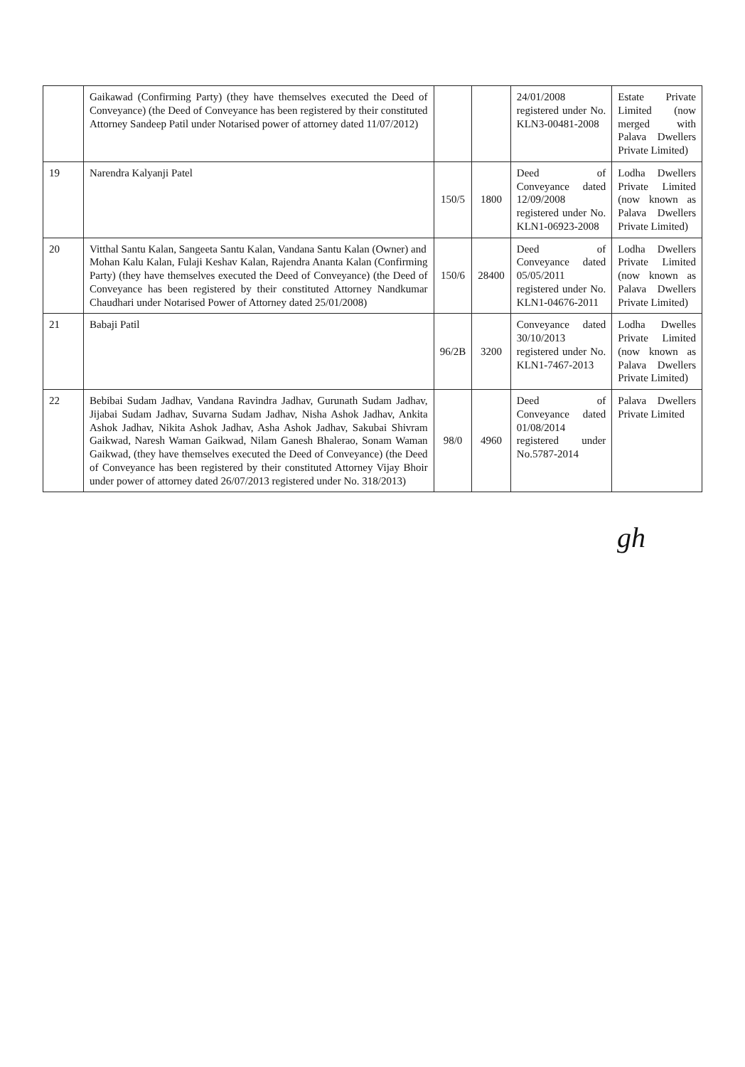| | Gaikawad (Confirming Party) (they have themselves executed the Deed of Conveyance) (the Deed of Conveyance has been registered by their constituted Attorney Sandeep Patil under Notarised power of attorney dated 11/07/2012) | | | 24/01/2008 registered under No. KLN3-00481-2008 | Estate Private Limited (now merged with Palava Dwellers Private Limited) |
| 19 | Narendra Kalyanji Patel | 150/5 | 1800 | Deed of Conveyance dated 12/09/2008 registered under No. KLN1-06923-2008 | Lodha Dwellers Private Limited (now known as Palava Dwellers Private Limited) |
| 20 | Vitthal Santu Kalan, Sangeeta Santu Kalan, Vandana Santu Kalan (Owner) and Mohan Kalu Kalan, Fulaji Keshav Kalan, Rajendra Ananta Kalan (Confirming Party) (they have themselves executed the Deed of Conveyance) (the Deed of Conveyance has been registered by their constituted Attorney Nandkumar Chaudhari under Notarised Power of Attorney dated 25/01/2008) | 150/6 | 28400 | Deed of Conveyance dated 05/05/2011 registered under No. KLN1-04676-2011 | Lodha Dwellers Private Limited (now known as Palava Dwellers Private Limited) |
| 21 | Babaji Patil | 96/2B | 3200 | Conveyance dated 30/10/2013 registered under No. KLN1-7467-2013 | Lodha Dwelles Private Limited (now known as Palava Dwellers Private Limited) |
| 22 | Bebibai Sudam Jadhav, Vandana Ravindra Jadhav, Gurunath Sudam Jadhav, Jijabai Sudam Jadhav, Suvarna Sudam Jadhav, Nisha Ashok Jadhav, Ankita Ashok Jadhav, Nikita Ashok Jadhav, Asha Ashok Jadhav, Sakubai Shivram Gaikwad, Naresh Waman Gaikwad, Nilam Ganesh Bhalerao, Sonam Waman Gaikwad, (they have themselves executed the Deed of Conveyance) (the Deed of Conveyance has been registered by their constituted Attorney Vijay Bhoir under power of attorney dated 26/07/2013 registered under No. 318/2013) | 98/0 | 4960 | Deed of Conveyance dated 01/08/2014 registered under No.5787-2014 | Palava Dwellers Private Limited |
gh